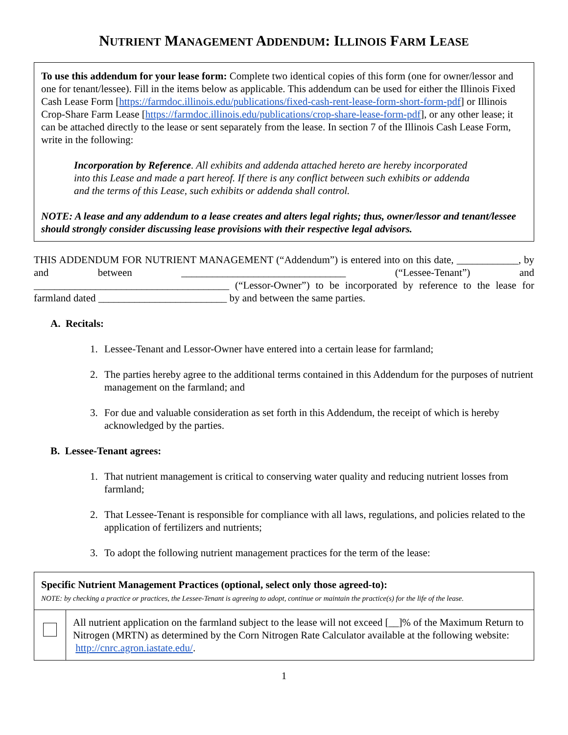NUTRIENT MANAGEMENT ADDENDUM: ILLINOIS FARM LEASE
To use this addendum for your lease form: Complete two identical copies of this form (one for owner/lessor and one for tenant/lessee). Fill in the items below as applicable. This addendum can be used for either the Illinois Fixed Cash Lease Form [https://farmdoc.illinois.edu/publications/fixed-cash-rent-lease-form-short-form-pdf] or Illinois Crop-Share Farm Lease [https://farmdoc.illinois.edu/publications/crop-share-lease-form-pdf], or any other lease; it can be attached directly to the lease or sent separately from the lease. In section 7 of the Illinois Cash Lease Form, write in the following:
Incorporation by Reference. All exhibits and addenda attached hereto are hereby incorporated into this Lease and made a part hereof. If there is any conflict between such exhibits or addenda and the terms of this Lease, such exhibits or addenda shall control.
NOTE: A lease and any addendum to a lease creates and alters legal rights; thus, owner/lessor and tenant/lessee should strongly consider discussing lease provisions with their respective legal advisors.
THIS ADDENDUM FOR NUTRIENT MANAGEMENT (“Addendum”) is entered into on this date, ____________, by and between ________________________________ (“Lessee-Tenant”) and ______________________________________ (“Lessor-Owner”) to be incorporated by reference to the lease for farmland dated _________________________ by and between the same parties.
A. Recitals:
1. Lessee-Tenant and Lessor-Owner have entered into a certain lease for farmland;
2. The parties hereby agree to the additional terms contained in this Addendum for the purposes of nutrient management on the farmland; and
3. For due and valuable consideration as set forth in this Addendum, the receipt of which is hereby acknowledged by the parties.
B. Lessee-Tenant agrees:
1. That nutrient management is critical to conserving water quality and reducing nutrient losses from farmland;
2. That Lessee-Tenant is responsible for compliance with all laws, regulations, and policies related to the application of fertilizers and nutrients;
3. To adopt the following nutrient management practices for the term of the lease:
| Specific Nutrient Management Practices (optional, select only those agreed-to): NOTE: by checking a practice or practices, the Lessee-Tenant is agreeing to adopt, continue or maintain the practice(s) for the life of the lease. | |
| --- | --- |
| | All nutrient application on the farmland subject to the lease will not exceed [__]% of the Maximum Return to Nitrogen (MRTN) as determined by the Corn Nitrogen Rate Calculator available at the following website: http://cnrc.agron.iastate.edu/ . |
1